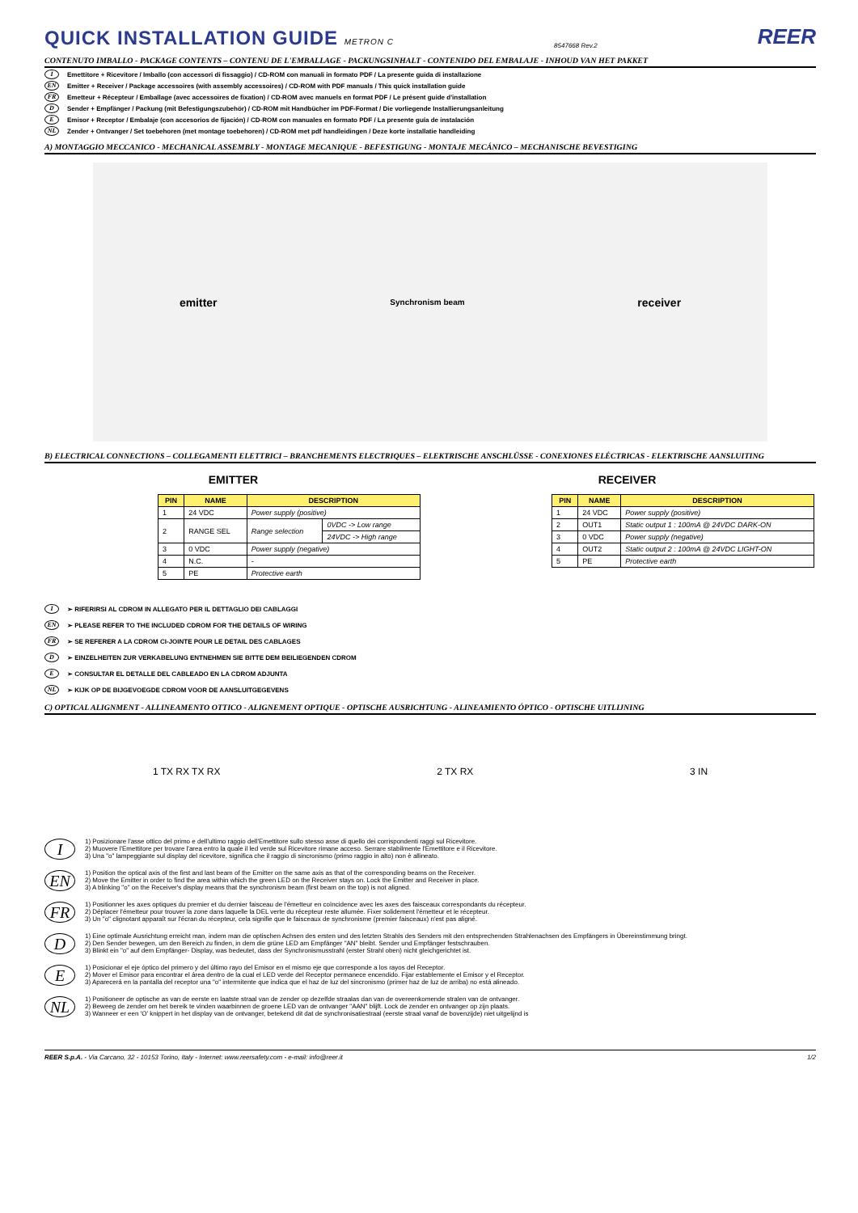QUICK INSTALLATION GUIDE METRON C
8547668 Rev.2 REER
CONTENUTO IMBALLO - PACKAGE CONTENTS – CONTENU DE L'EMBALLAGE - PACKUNGSINHALT - CONTENIDO DEL EMBALAJE - INHOUD VAN HET PAKKET
I Emettitore + Ricevitore / Imballo (con accessori di fissaggio) / CD-ROM con manuali in formato PDF / La presente guida di installazione
EN Emitter + Receiver / Package accessoires (with assembly accessoires) / CD-ROM with PDF manuals / This quick installation guide
FR Emetteur + Récepteur / Emballage (avec accessoires de fixation) / CD-ROM avec manuels en format PDF / Le présent guide d'installation
D Sender + Empfänger / Packung (mit Befestigungszubehör) / CD-ROM mit Handbücher im PDF-Format / Die vorliegende Installierungsanleitung
E Emisor + Receptor / Embalaje (con accesorios de fijación) / CD-ROM con manuales en formato PDF / La presente guía de instalación
NL Zender + Ontvanger / Set toebehoren (met montage toebehoren) / CD-ROM met pdf handleidingen / Deze korte installatie handleiding
A) MONTAGGIO MECCANICO - MECHANICAL ASSEMBLY - MONTAGE MECANIQUE - BEFESTIGUNG - MONTAJE MECÁNICO – MECHANISCHE BEVESTIGING
emitter Synchronism beam receiver
B) ELECTRICAL CONNECTIONS – COLLEGAMENTI ELETTRICI – BRANCHEMENTS ELECTRIQUES – ELEKTRISCHE ANSCHLÜSSE - CONEXIONES ELÉCTRICAS - ELEKTRISCHE AANSLUITING
EMITTER
| PIN | NAME | DESCRIPTION | |
| --- | --- | --- | --- |
| 1 | 24 VDC | Power supply (positive) | |
| 2 | RANGE SEL | Range selection | 0VDC -> Low range |
| | | | 24VDC -> High range |
| 3 | 0 VDC | Power supply (negative) | |
| 4 | N.C. | - | |
| 5 | PE | Protective earth | |
RECEIVER
| PIN | NAME | DESCRIPTION |
| --- | --- | --- |
| 1 | 24 VDC | Power supply (positive) |
| 2 | OUT1 | Static output 1 : 100mA @ 24VDC DARK-ON |
| 3 | 0 VDC | Power supply (negative) |
| 4 | OUT2 | Static output 2 : 100mA @ 24VDC LIGHT-ON |
| 5 | PE | Protective earth |
I ➢ RIFERIRSI AL CDROM IN ALLEGATO PER IL DETTAGLIO DEI CABLAGGI
EN ➢ PLEASE REFER TO THE INCLUDED CDROM FOR THE DETAILS OF WIRING
FR ➢ SE REFERER A LA CDROM CI-JOINTE POUR LE DETAIL DES CABLAGES
D ➢ EINZELHEITEN ZUR VERKABELUNG ENTNEHMEN SIE BITTE DEM BEILIEGENDEN CDROM
E ➢ CONSULTAR EL DETALLE DEL CABLEADO EN LA CDROM ADJUNTA
NL ➢ KIJK OP DE BIJGEVOEGDE CDROM VOOR DE AANSLUITGEGEVENS
C) OPTICAL ALIGNMENT - ALLINEAMENTO OTTICO - ALIGNEMENT OPTIQUE - OPTISCHE AUSRICHTUNG - ALINEAMIENTO ÓPTICO - OPTISCHE UITLIJNING
1 TX RX TX RX 2 TX RX 3 IN
I
1) Posizionare l'asse ottico del primo e dell'ultimo raggio dell'Emettitore sullo stesso asse di quello dei corrispondenti raggi sul Ricevitore.
2) Muovere l'Emettitore per trovare l'area entro la quale il led verde sul Ricevitore rimane acceso. Serrare stabilmente l'Emettitore e il Ricevitore.
3) Una "o" lampeggiante sul display del ricevitore, significa che il raggio di sincronismo (primo raggio in alto) non è allineato.
EN
1) Position the optical axis of the first and last beam of the Emitter on the same axis as that of the corresponding beams on the Receiver.
2) Move the Emitter in order to find the area within which the green LED on the Receiver stays on. Lock the Emitter and Receiver in place.
3) A blinking "o" on the Receiver's display means that the synchronism beam (first beam on the top) is not aligned.
FR
1) Positionner les axes optiques du premier et du dernier faisceau de l'émetteur en coïncidence avec les axes des faisceaux correspondants du récepteur.
2) Déplacer l'émetteur pour trouver la zone dans laquelle la DEL verte du récepteur reste allumée. Fixer solidement l'émetteur et le récepteur.
3) Un "o" clignotant apparaît sur l'écran du récepteur, cela signifie que le faisceaux de synchronisme (premier faisceaux) n'est pas aligné.
D
1) Eine optimale Ausrichtung erreicht man, indem man die optischen Achsen des ersten und des letzten Strahls des Senders mit den entsprechenden Strahlenachsen des Empfängers in Übereinstimmung bringt.
2) Den Sender bewegen, um den Bereich zu finden, in dem die grüne LED am Empfänger "AN" bleibt. Sender und Empfänger festschrauben.
3) Blinkt ein "o" auf dem Empfänger- Display, was bedeutet, dass der Synchronismusstrahl (erster Strahl oben) nicht gleichgerichtet ist.
E
1) Posicionar el eje óptico del primero y del último rayo del Emisor en el mismo eje que corresponde a los rayos del Receptor.
2) Mover el Emisor para encontrar el área dentro de la cual el LED verde del Receptor permanece encendido. Fijar establemente el Emisor y el Receptor.
3) Aparecerá en la pantalla del receptor una "o" intermitente que indica que el haz de luz del sincronismo (primer haz de luz de arriba) no está alineado.
NL
1) Positioneer de optische as van de eerste en laatste straal van de zender op dezelfde straalas dan van de overeenkomende stralen van de ontvanger.
2) Beweeg de zender om het bereik te vinden waarbinnen de groene LED van de ontvanger "AAN" blijft. Lock de zender en ontvanger op zijn plaats.
3) Wanneer er een 'O' knippert in het display van de ontvanger, betekend dit dat de synchronisatiestraal (eerste straal vanaf de bovenzijde) niet uitgelijnd is
REER S.p.A. - Via Carcano, 32 - 10153 Torino, Italy - Internet: www.reersafety.com - e-mail: info@reer.it 1/2